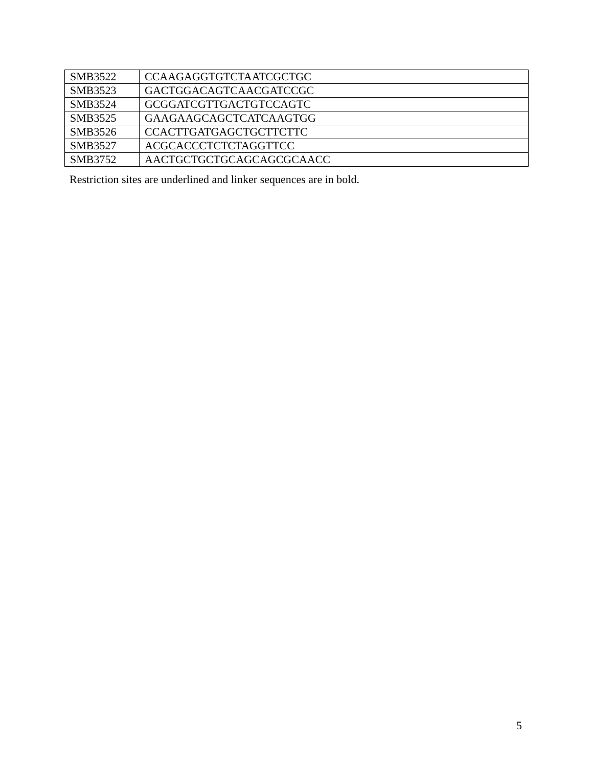| SMB3522 | CCAAGAGGTGTCTAATCGCTGC |
| SMB3523 | GACTGGACAGTCAACGATCCGC |
| SMB3524 | GCGGATCGTTGACTGTCCAGTC |
| SMB3525 | GAAGAAGCAGCTCATCAAGTGG |
| SMB3526 | CCACTTGATGAGCTGCTTCTTC |
| SMB3527 | ACGCACCCTCTCTAGGTTCC |
| SMB3752 | AACTGCTGCTGCAGCAGCGCAACC |
Restriction sites are underlined and linker sequences are in bold.
5